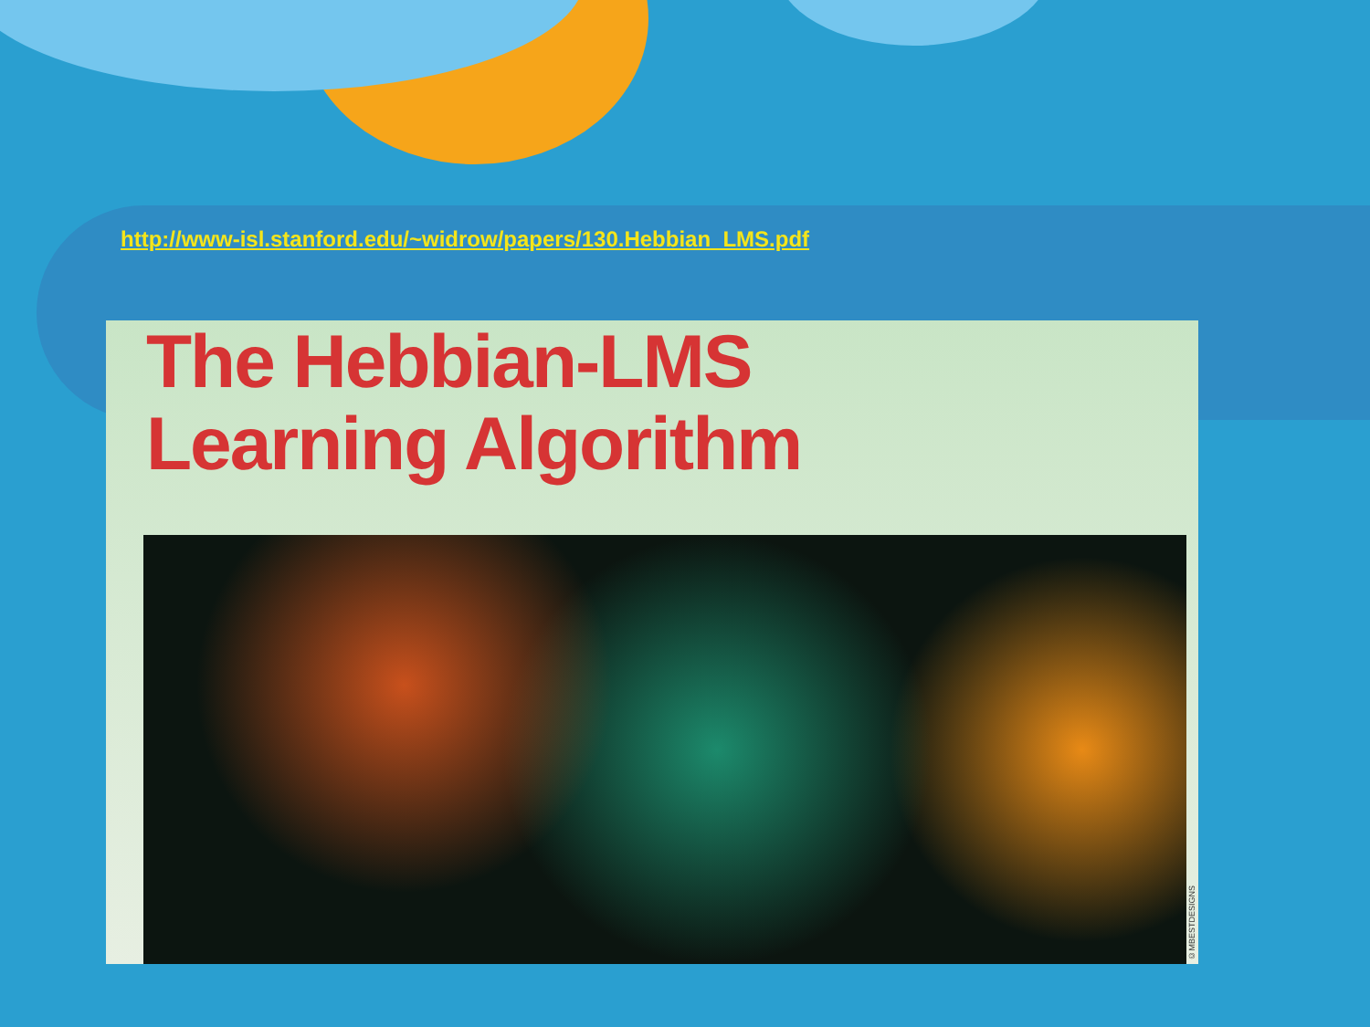http://www-isl.stanford.edu/~widrow/papers/130.Hebbian_LMS.pdf
The Hebbian-LMS
Learning Algorithm
©MBESTDESIGNS